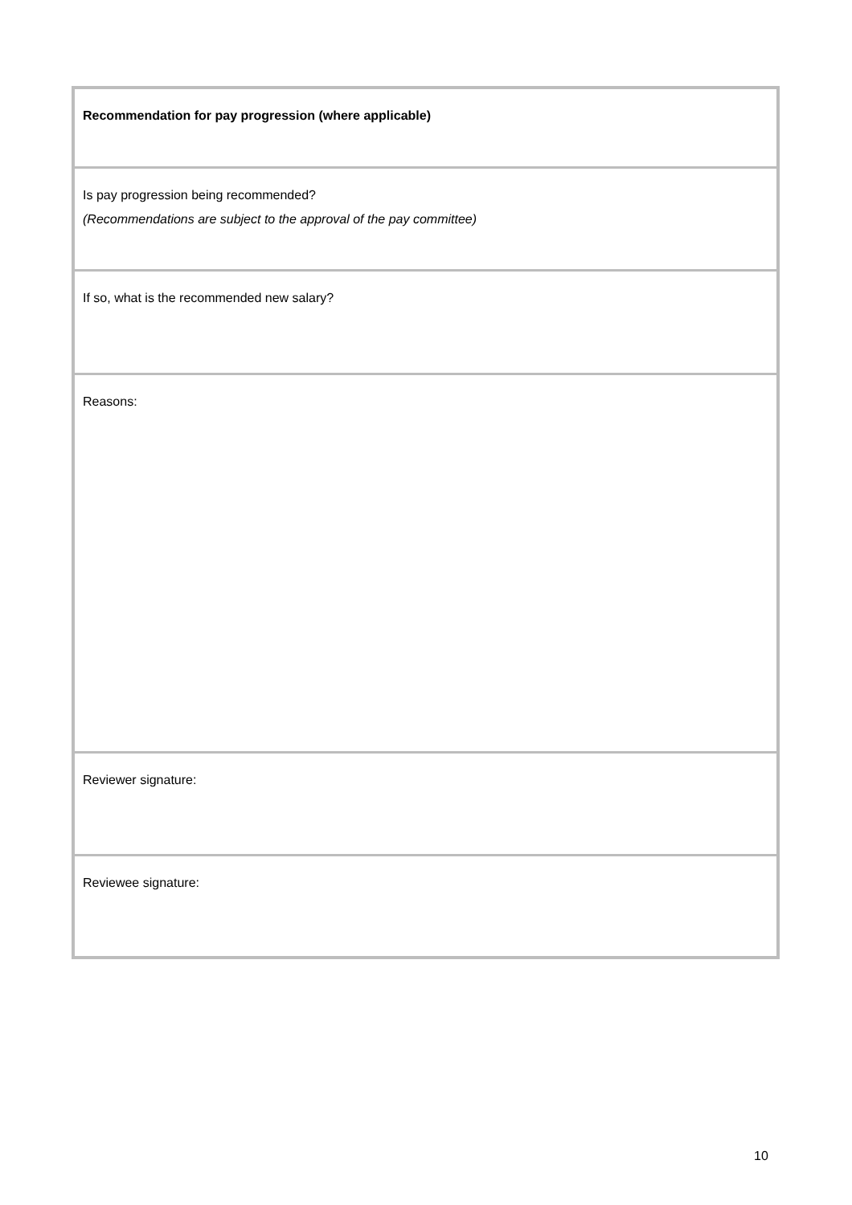| Recommendation for pay progression (where applicable) |
| Is pay progression being recommended? (Recommendations are subject to the approval of the pay committee) |
| If so, what is the recommended new salary? |
| Reasons: |
| Reviewer signature: |
| Reviewee signature: |
10